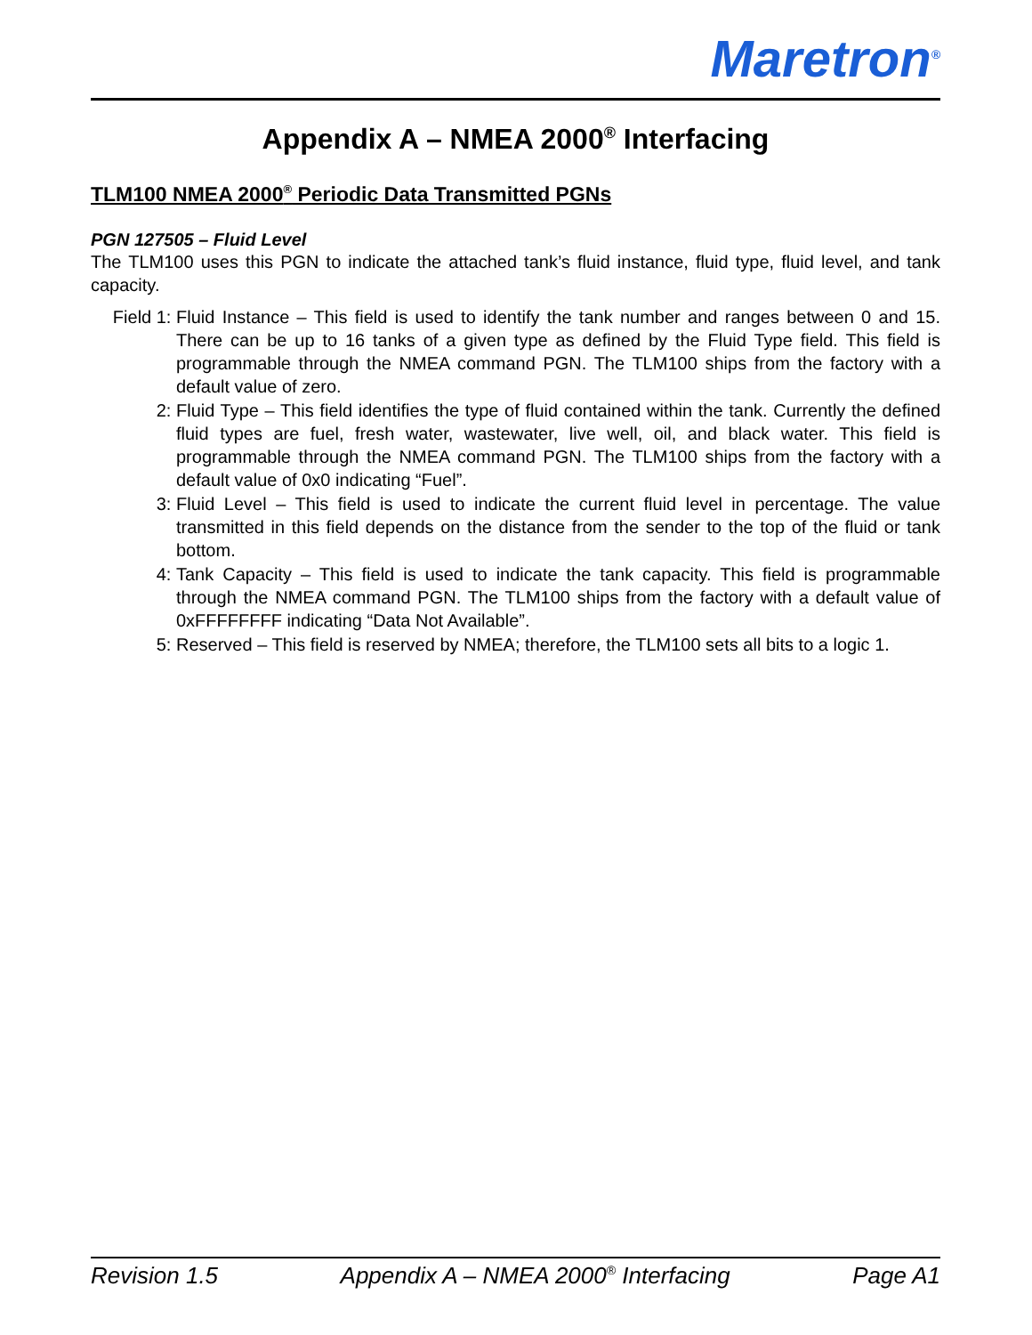Maretron<sup>®</sup>
Appendix A – NMEA 2000<sup>®</sup> Interfacing
TLM100 NMEA 2000<sup>®</sup> Periodic Data Transmitted PGNs
PGN 127505 – Fluid Level
The TLM100 uses this PGN to indicate the attached tank’s fluid instance, fluid type, fluid level, and tank capacity.
Field 1: Fluid Instance – This field is used to identify the tank number and ranges between 0 and 15. There can be up to 16 tanks of a given type as defined by the Fluid Type field. This field is programmable through the NMEA command PGN. The TLM100 ships from the factory with a default value of zero.
2: Fluid Type – This field identifies the type of fluid contained within the tank. Currently the defined fluid types are fuel, fresh water, wastewater, live well, oil, and black water. This field is programmable through the NMEA command PGN. The TLM100 ships from the factory with a default value of 0x0 indicating “Fuel”.
3: Fluid Level – This field is used to indicate the current fluid level in percentage. The value transmitted in this field depends on the distance from the sender to the top of the fluid or tank bottom.
4: Tank Capacity – This field is used to indicate the tank capacity. This field is programmable through the NMEA command PGN. The TLM100 ships from the factory with a default value of 0xFFFFFFFF indicating “Data Not Available”.
5: Reserved – This field is reserved by NMEA; therefore, the TLM100 sets all bits to a logic 1.
Revision 1.5 Appendix A – NMEA 2000<sup>®</sup> Interfacing Page A1